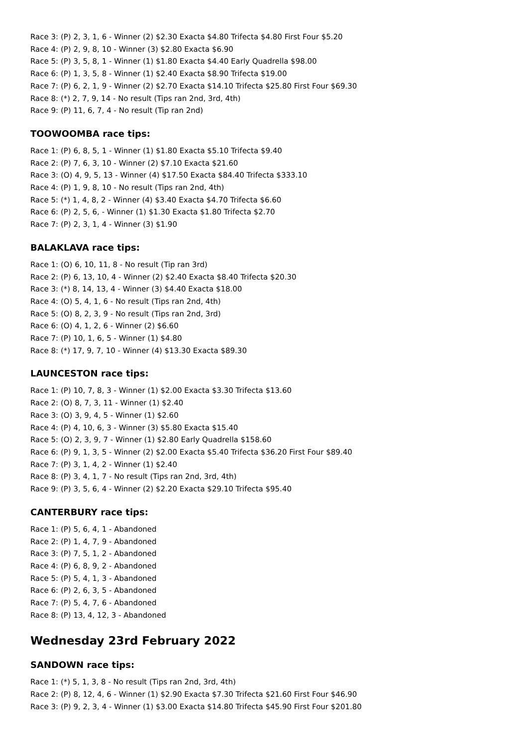Race 3: (P) 2, 3, 1, 6 - Winner (2) $2.30 Exacta $4.80 Trifecta $4.80 First Four $5.20
Race 4: (P) 2, 9, 8, 10 - Winner (3) $2.80 Exacta $6.90
Race 5: (P) 3, 5, 8, 1 - Winner (1) $1.80 Exacta $4.40 Early Quadrella $98.00
Race 6: (P) 1, 3, 5, 8 - Winner (1) $2.40 Exacta $8.90 Trifecta $19.00
Race 7: (P) 6, 2, 1, 9 - Winner (2) $2.70 Exacta $14.10 Trifecta $25.80 First Four $69.30
Race 8: (*) 2, 7, 9, 14 - No result (Tips ran 2nd, 3rd, 4th)
Race 9: (P) 11, 6, 7, 4 - No result (Tip ran 2nd)
TOOWOOMBA race tips:
Race 1: (P) 6, 8, 5, 1 - Winner (1) $1.80 Exacta $5.10 Trifecta $9.40
Race 2: (P) 7, 6, 3, 10 - Winner (2) $7.10 Exacta $21.60
Race 3: (O) 4, 9, 5, 13 - Winner (4) $17.50 Exacta $84.40 Trifecta $333.10
Race 4: (P) 1, 9, 8, 10 - No result (Tips ran 2nd, 4th)
Race 5: (*) 1, 4, 8, 2 - Winner (4) $3.40 Exacta $4.70 Trifecta $6.60
Race 6: (P) 2, 5, 6, - Winner (1) $1.30 Exacta $1.80 Trifecta $2.70
Race 7: (P) 2, 3, 1, 4 - Winner (3) $1.90
BALAKLAVA race tips:
Race 1: (O) 6, 10, 11, 8 - No result (Tip ran 3rd)
Race 2: (P) 6, 13, 10, 4 - Winner (2) $2.40 Exacta $8.40 Trifecta $20.30
Race 3: (*) 8, 14, 13, 4 - Winner (3) $4.40 Exacta $18.00
Race 4: (O) 5, 4, 1, 6 - No result (Tips ran 2nd, 4th)
Race 5: (O) 8, 2, 3, 9 - No result (Tips ran 2nd, 3rd)
Race 6: (O) 4, 1, 2, 6 - Winner (2) $6.60
Race 7: (P) 10, 1, 6, 5 - Winner (1) $4.80
Race 8: (*) 17, 9, 7, 10 - Winner (4) $13.30 Exacta $89.30
LAUNCESTON race tips:
Race 1: (P) 10, 7, 8, 3 - Winner (1) $2.00 Exacta $3.30 Trifecta $13.60
Race 2: (O) 8, 7, 3, 11 - Winner (1) $2.40
Race 3: (O) 3, 9, 4, 5 - Winner (1) $2.60
Race 4: (P) 4, 10, 6, 3 - Winner (3) $5.80 Exacta $15.40
Race 5: (O) 2, 3, 9, 7 - Winner (1) $2.80 Early Quadrella $158.60
Race 6: (P) 9, 1, 3, 5 - Winner (2) $2.00 Exacta $5.40 Trifecta $36.20 First Four $89.40
Race 7: (P) 3, 1, 4, 2 - Winner (1) $2.40
Race 8: (P) 3, 4, 1, 7 - No result (Tips ran 2nd, 3rd, 4th)
Race 9: (P) 3, 5, 6, 4 - Winner (2) $2.20 Exacta $29.10 Trifecta $95.40
CANTERBURY race tips:
Race 1: (P) 5, 6, 4, 1 - Abandoned
Race 2: (P) 1, 4, 7, 9 - Abandoned
Race 3: (P) 7, 5, 1, 2 - Abandoned
Race 4: (P) 6, 8, 9, 2 - Abandoned
Race 5: (P) 5, 4, 1, 3 - Abandoned
Race 6: (P) 2, 6, 3, 5 - Abandoned
Race 7: (P) 5, 4, 7, 6 - Abandoned
Race 8: (P) 13, 4, 12, 3 - Abandoned
Wednesday 23rd February 2022
SANDOWN race tips:
Race 1: (*) 5, 1, 3, 8 - No result (Tips ran 2nd, 3rd, 4th)
Race 2: (P) 8, 12, 4, 6 - Winner (1) $2.90 Exacta $7.30 Trifecta $21.60 First Four $46.90
Race 3: (P) 9, 2, 3, 4 - Winner (1) $3.00 Exacta $14.80 Trifecta $45.90 First Four $201.80